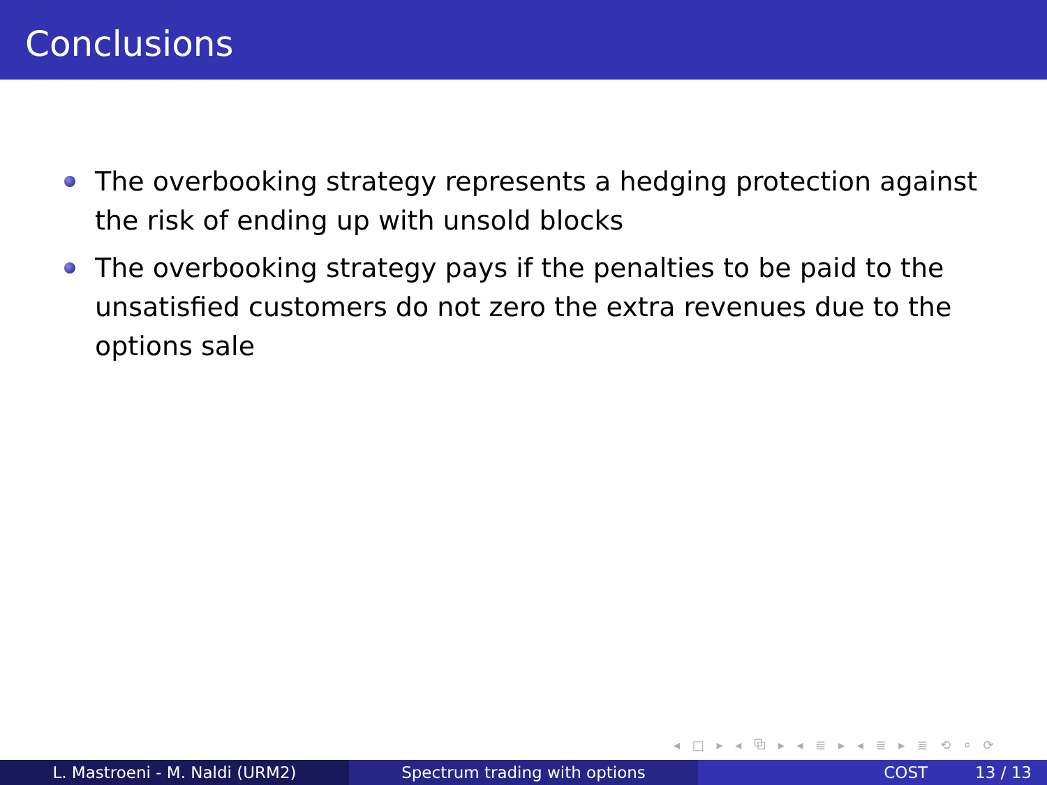Conclusions
The overbooking strategy represents a hedging protection against the risk of ending up with unsold blocks
The overbooking strategy pays if the penalties to be paid to the unsatisfied customers do not zero the extra revenues due to the options sale
◂ □ ▸ ◂ ⧉ ▸ ◂ ≣ ▸ ◂ ≣ ▸ ≣ ⟲ ⌕ ⟳
L. Mastroeni - M. Naldi (URM2) Spectrum trading with options COST 13 / 13